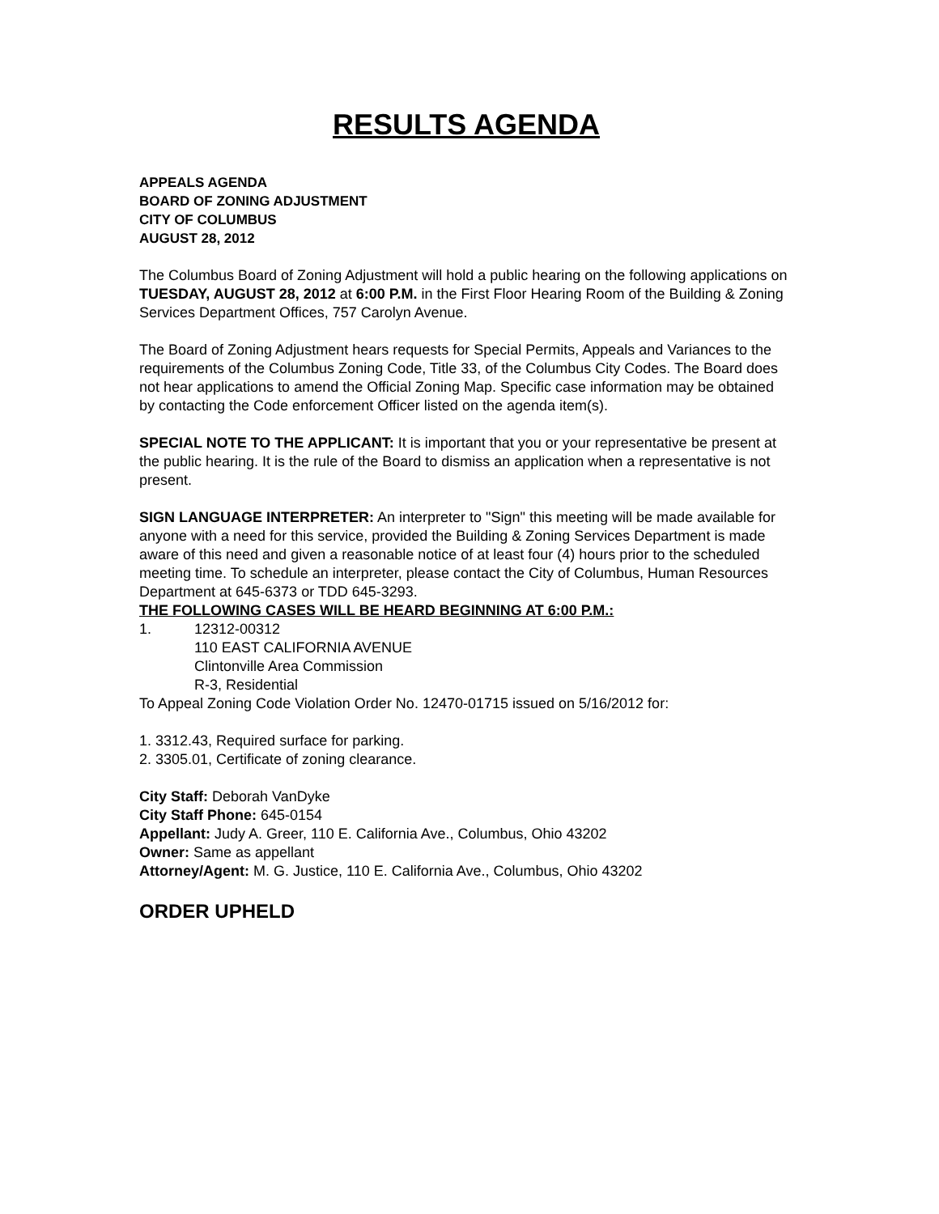RESULTS AGENDA
APPEALS AGENDA
BOARD OF ZONING ADJUSTMENT
CITY OF COLUMBUS
AUGUST 28, 2012
The Columbus Board of Zoning Adjustment will hold a public hearing on the following applications on TUESDAY, AUGUST 28, 2012 at 6:00 P.M. in the First Floor Hearing Room of the Building & Zoning Services Department Offices, 757 Carolyn Avenue.
The Board of Zoning Adjustment hears requests for Special Permits, Appeals and Variances to the requirements of the Columbus Zoning Code, Title 33, of the Columbus City Codes. The Board does not hear applications to amend the Official Zoning Map. Specific case information may be obtained by contacting the Code enforcement Officer listed on the agenda item(s).
SPECIAL NOTE TO THE APPLICANT: It is important that you or your representative be present at the public hearing. It is the rule of the Board to dismiss an application when a representative is not present.
SIGN LANGUAGE INTERPRETER: An interpreter to "Sign" this meeting will be made available for anyone with a need for this service, provided the Building & Zoning Services Department is made aware of this need and given a reasonable notice of at least four (4) hours prior to the scheduled meeting time. To schedule an interpreter, please contact the City of Columbus, Human Resources Department at 645-6373 or TDD 645-3293.
THE FOLLOWING CASES WILL BE HEARD BEGINNING AT 6:00 P.M.:
1. 12312-00312
110 EAST CALIFORNIA AVENUE
Clintonville Area Commission
R-3, Residential
To Appeal Zoning Code Violation Order No. 12470-01715 issued on 5/16/2012 for:
1. 3312.43, Required surface for parking.
2. 3305.01, Certificate of zoning clearance.
City Staff: Deborah VanDyke
City Staff Phone: 645-0154
Appellant: Judy A. Greer, 110 E. California Ave., Columbus, Ohio 43202
Owner: Same as appellant
Attorney/Agent: M. G. Justice, 110 E. California Ave., Columbus, Ohio 43202
ORDER UPHELD